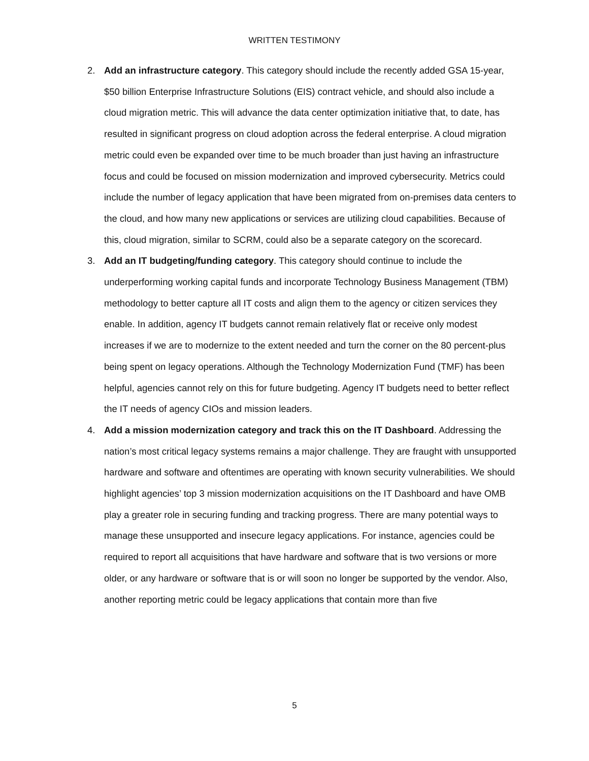WRITTEN TESTIMONY
2. Add an infrastructure category. This category should include the recently added GSA 15-year, $50 billion Enterprise Infrastructure Solutions (EIS) contract vehicle, and should also include a cloud migration metric. This will advance the data center optimization initiative that, to date, has resulted in significant progress on cloud adoption across the federal enterprise. A cloud migration metric could even be expanded over time to be much broader than just having an infrastructure focus and could be focused on mission modernization and improved cybersecurity. Metrics could include the number of legacy application that have been migrated from on-premises data centers to the cloud, and how many new applications or services are utilizing cloud capabilities. Because of this, cloud migration, similar to SCRM, could also be a separate category on the scorecard.
3. Add an IT budgeting/funding category. This category should continue to include the underperforming working capital funds and incorporate Technology Business Management (TBM) methodology to better capture all IT costs and align them to the agency or citizen services they enable. In addition, agency IT budgets cannot remain relatively flat or receive only modest increases if we are to modernize to the extent needed and turn the corner on the 80 percent-plus being spent on legacy operations. Although the Technology Modernization Fund (TMF) has been helpful, agencies cannot rely on this for future budgeting. Agency IT budgets need to better reflect the IT needs of agency CIOs and mission leaders.
4. Add a mission modernization category and track this on the IT Dashboard. Addressing the nation’s most critical legacy systems remains a major challenge. They are fraught with unsupported hardware and software and oftentimes are operating with known security vulnerabilities. We should highlight agencies’ top 3 mission modernization acquisitions on the IT Dashboard and have OMB play a greater role in securing funding and tracking progress. There are many potential ways to manage these unsupported and insecure legacy applications. For instance, agencies could be required to report all acquisitions that have hardware and software that is two versions or more older, or any hardware or software that is or will soon no longer be supported by the vendor. Also, another reporting metric could be legacy applications that contain more than five
5